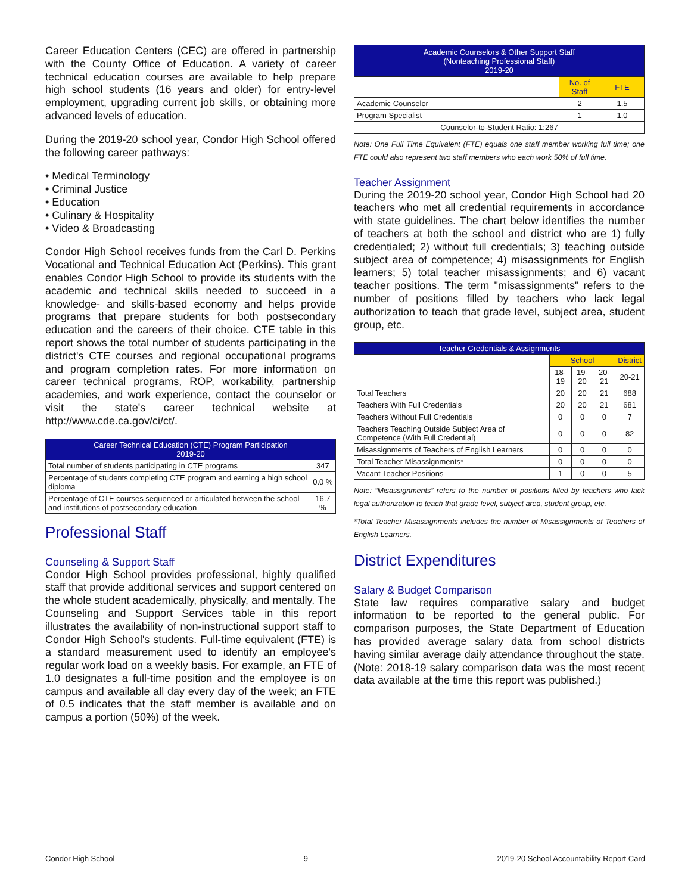Career Education Centers (CEC) are offered in partnership with the County Office of Education. A variety of career technical education courses are available to help prepare high school students (16 years and older) for entry-level employment, upgrading current job skills, or obtaining more advanced levels of education.
During the 2019-20 school year, Condor High School offered the following career pathways:
• Medical Terminology
• Criminal Justice
• Education
• Culinary & Hospitality
• Video & Broadcasting
Condor High School receives funds from the Carl D. Perkins Vocational and Technical Education Act (Perkins). This grant enables Condor High School to provide its students with the academic and technical skills needed to succeed in a knowledge- and skills-based economy and helps provide programs that prepare students for both postsecondary education and the careers of their choice. CTE table in this report shows the total number of students participating in the district's CTE courses and regional occupational programs and program completion rates. For more information on career technical programs, ROP, workability, partnership academies, and work experience, contact the counselor or visit the state's career technical website at http://www.cde.ca.gov/ci/ct/.
| Career Technical Education (CTE) Program Participation 2019-20 | |
| --- | --- |
| Total number of students participating in CTE programs | 347 |
| Percentage of students completing CTE program and earning a high school diploma | 0.0 % |
| Percentage of CTE courses sequenced or articulated between the school and institutions of postsecondary education | 16.7 % |
Professional Staff
Counseling & Support Staff
Condor High School provides professional, highly qualified staff that provide additional services and support centered on the whole student academically, physically, and mentally. The Counseling and Support Services table in this report illustrates the availability of non-instructional support staff to Condor High School's students. Full-time equivalent (FTE) is a standard measurement used to identify an employee's regular work load on a weekly basis. For example, an FTE of 1.0 designates a full-time position and the employee is on campus and available all day every day of the week; an FTE of 0.5 indicates that the staff member is available and on campus a portion (50%) of the week.
| Academic Counselors & Other Support Staff (Nonteaching Professional Staff) 2019-20 | | |
| --- | --- | --- |
| | No. of Staff | FTE |
| Academic Counselor | 2 | 1.5 |
| Program Specialist | 1 | 1.0 |
| Counselor-to-Student Ratio: 1:267 | | |
Note: One Full Time Equivalent (FTE) equals one staff member working full time; one FTE could also represent two staff members who each work 50% of full time.
Teacher Assignment
During the 2019-20 school year, Condor High School had 20 teachers who met all credential requirements in accordance with state guidelines. The chart below identifies the number of teachers at both the school and district who are 1) fully credentialed; 2) without full credentials; 3) teaching outside subject area of competence; 4) misassignments for English learners; 5) total teacher misassignments; and 6) vacant teacher positions. The term "misassignments" refers to the number of positions filled by teachers who lack legal authorization to teach that grade level, subject area, student group, etc.
| Teacher Credentials & Assignments | | | | |
| --- | --- | --- | --- | --- |
| | School | | | District |
| | 18-19 | 19-20 | 20-21 | 20-21 |
| Total Teachers | 20 | 20 | 21 | 688 |
| Teachers With Full Credentials | 20 | 20 | 21 | 681 |
| Teachers Without Full Credentials | 0 | 0 | 0 | 7 |
| Teachers Teaching Outside Subject Area of Competence (With Full Credential) | 0 | 0 | 0 | 82 |
| Misassignments of Teachers of English Learners | 0 | 0 | 0 | 0 |
| Total Teacher Misassignments* | 0 | 0 | 0 | 0 |
| Vacant Teacher Positions | 1 | 0 | 0 | 5 |
Note: “Misassignments” refers to the number of positions filled by teachers who lack legal authorization to teach that grade level, subject area, student group, etc.
*Total Teacher Misassignments includes the number of Misassignments of Teachers of English Learners.
District Expenditures
Salary & Budget Comparison
State law requires comparative salary and budget information to be reported to the general public. For comparison purposes, the State Department of Education has provided average salary data from school districts having similar average daily attendance throughout the state. (Note: 2018-19 salary comparison data was the most recent data available at the time this report was published.)
Condor High School 9 2019-20 School Accountability Report Card